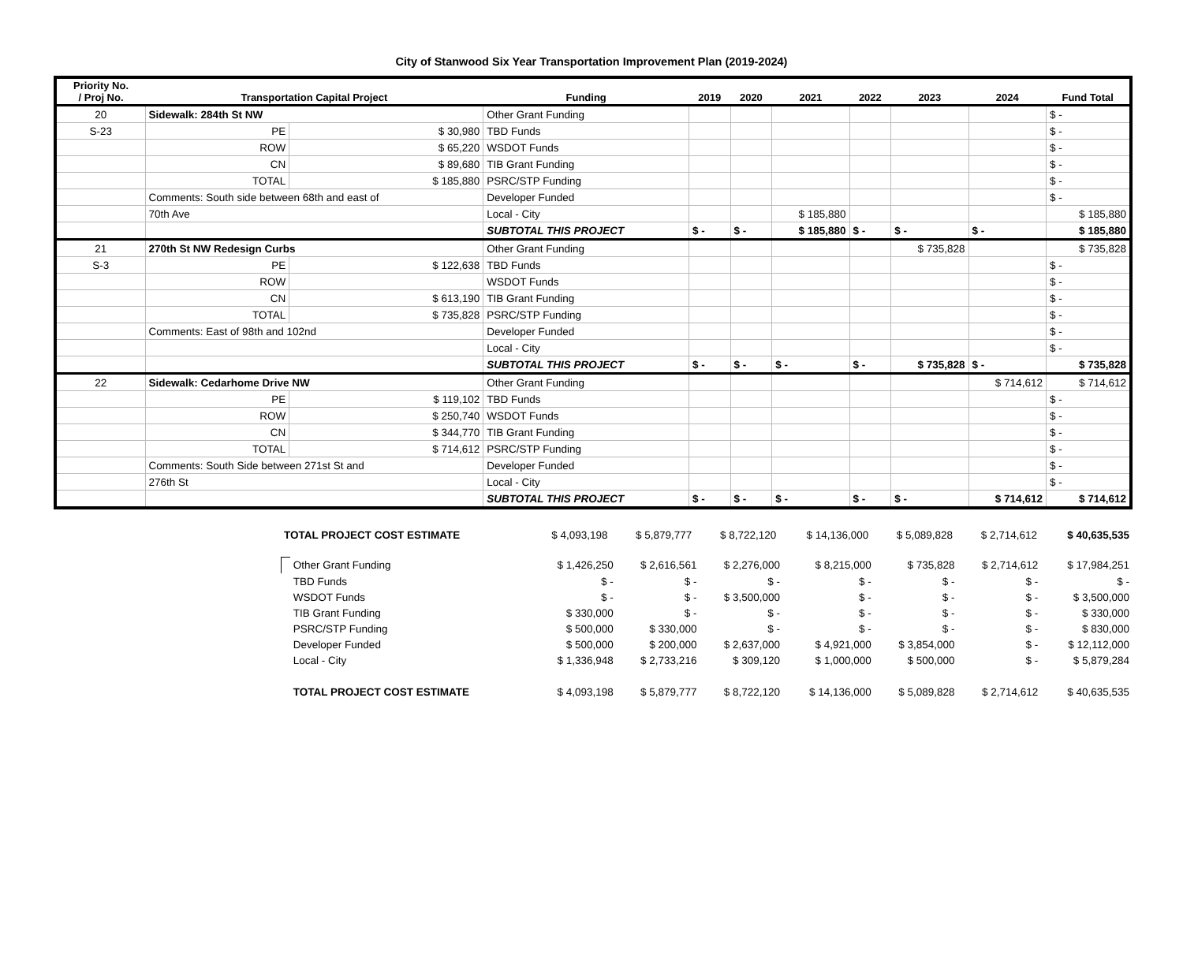City of Stanwood Six Year Transportation Improvement Plan (2019-2024)
| Priority No. / Proj No. | Transportation Capital Project | | Funding | 2019 | 2020 | 2021 | 2022 | 2023 | 2024 | Fund Total |
| --- | --- | --- | --- | --- | --- | --- | --- | --- | --- | --- |
| 20 | Sidewalk: 284th St NW | | Other Grant Funding | | | | | | | $ - |
| S-23 | PE | $ 30,980 | TBD Funds | | | | | | | $ - |
| | ROW | $ 65,220 | WSDOT Funds | | | | | | | $ - |
| | CN | $ 89,680 | TIB Grant Funding | | | | | | | $ - |
| | TOTAL | $ 185,880 | PSRC/STP Funding | | | | | | | $ - |
| | Comments: South side between 68th and east of | | Developer Funded | | | | | | | $ - |
| | 70th Ave | | Local - City | | | $ 185,880 | | | | $ 185,880 |
| | | | SUBTOTAL THIS PROJECT | $ - | $ - | $ 185,880 | $ - | $ - | $ - | $ 185,880 |
| 21 | 270th St NW Redesign Curbs | | Other Grant Funding | | | | | $ 735,828 | | $ 735,828 |
| S-3 | PE | $ 122,638 | TBD Funds | | | | | | | $ - |
| | ROW | | WSDOT Funds | | | | | | | $ - |
| | CN | $ 613,190 | TIB Grant Funding | | | | | | | $ - |
| | TOTAL | $ 735,828 | PSRC/STP Funding | | | | | | | $ - |
| | Comments: East of 98th and 102nd | | Developer Funded | | | | | | | $ - |
| | | | Local - City | | | | | | | $ - |
| | | | SUBTOTAL THIS PROJECT | $ - | $ - | $ - | $ - | $ 735,828 | $ - | $ 735,828 |
| 22 | Sidewalk: Cedarhome Drive NW | | Other Grant Funding | | | | | | $ 714,612 | $ 714,612 |
| | PE | $ 119,102 | TBD Funds | | | | | | | $ - |
| | ROW | $ 250,740 | WSDOT Funds | | | | | | | $ - |
| | CN | $ 344,770 | TIB Grant Funding | | | | | | | $ - |
| | TOTAL | $ 714,612 | PSRC/STP Funding | | | | | | | $ - |
| | Comments: South Side between 271st St and | | Developer Funded | | | | | | | $ - |
| | 276th St | | Local - City | | | | | | | $ - |
| | | | SUBTOTAL THIS PROJECT | $ - | $ - | $ - | $ - | $ - | $ 714,612 | $ 714,612 |
| | TOTAL PROJECT COST ESTIMATE | $ 4,093,198 | $ 5,879,777 | $ 8,722,120 | $ 14,136,000 | $ 5,089,828 | $ 2,714,612 | $ 40,635,535 |
| | | Other Grant Funding | $ 1,426,250 | $ 2,616,561 | $ 2,276,000 | $ 8,215,000 | $ 735,828 | $ 2,714,612 | $ 17,984,251 |
| | | TBD Funds | $ - | $ - | $ - | $ - | $ - | $ - | $ - |
| | | WSDOT Funds | $ - | $ - | $ 3,500,000 | $ - | $ - | $ - | $ 3,500,000 |
| | | TIB Grant Funding | $ 330,000 | $ - | $ - | $ - | $ - | $ - | $ 330,000 |
| | | PSRC/STP Funding | $ 500,000 | $ 330,000 | $ - | $ - | $ - | $ - | $ 830,000 |
| | | Developer Funded | $ 500,000 | $ 200,000 | $ 2,637,000 | $ 4,921,000 | $ 3,854,000 | $ - | $ 12,112,000 |
| | | Local - City | $ 1,336,948 | $ 2,733,216 | $ 309,120 | $ 1,000,000 | $ 500,000 | $ - | $ 5,879,284 |
| | | TOTAL PROJECT COST ESTIMATE | $ 4,093,198 | $ 5,879,777 | $ 8,722,120 | $ 14,136,000 | $ 5,089,828 | $ 2,714,612 | $ 40,635,535 |